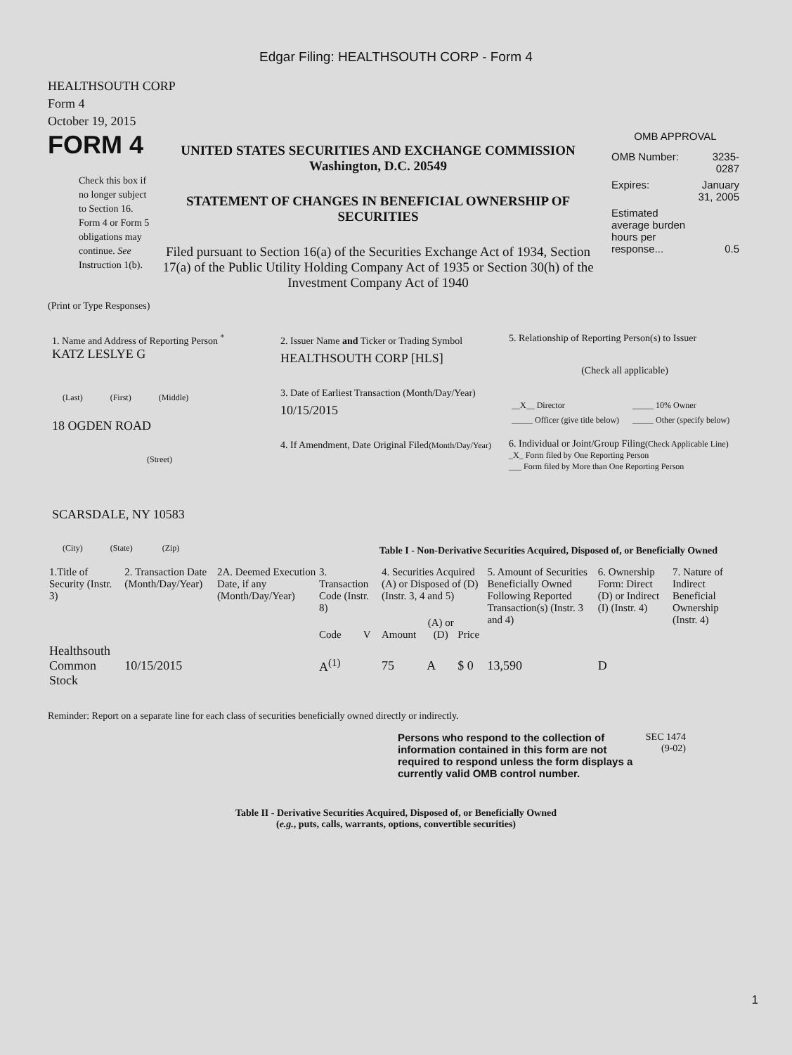Edgar Filing: HEALTHSOUTH CORP - Form 4
HEALTHSOUTH CORP
Form 4
October 19, 2015
FORM 4
Check this box if no longer subject to Section 16. Form 4 or Form 5 obligations may continue. See Instruction 1(b).
UNITED STATES SECURITIES AND EXCHANGE COMMISSION
Washington, D.C. 20549
STATEMENT OF CHANGES IN BENEFICIAL OWNERSHIP OF SECURITIES
Filed pursuant to Section 16(a) of the Securities Exchange Act of 1934, Section 17(a) of the Public Utility Holding Company Act of 1935 or Section 30(h) of the Investment Company Act of 1940
OMB APPROVAL
| OMB Number: | 3235-0287 |
| Expires: | January 31, 2005 |
| Estimated average burden hours per response... | 0.5 |
(Print or Type Responses)
1. Name and Address of Reporting Person <sup>*</sup>
KATZ LESLYE G
(Last) (First) (Middle)
18 OGDEN ROAD
(Street)
SCARSDALE, NY 10583
(City) (State) (Zip)
2. Issuer Name and Ticker or Trading Symbol
HEALTHSOUTH CORP [HLS]
3. Date of Earliest Transaction (Month/Day/Year)
10/15/2015
4. If Amendment, Date Original Filed(Month/Day/Year)
5. Relationship of Reporting Person(s) to Issuer
(Check all applicable)
| __X__ Director | _____ 10% Owner |
| _____ Officer (give title below) | _____ Other (specify below) |
6. Individual or Joint/Group Filing(Check Applicable Line)
_X_ Form filed by One Reporting Person
___ Form filed by More than One Reporting Person
Table I - Non-Derivative Securities Acquired, Disposed of, or Beneficially Owned
| 1.Title of Security (Instr. 3) | 2. Transaction Date (Month/Day/Year) | 2A. Deemed Execution Date, if any (Month/Day/Year) | 3. Transaction Code (Instr. 8) | | 4. Securities Acquired (A) or Disposed of (D) (Instr. 3, 4 and 5) | | | 5. Amount of Securities Beneficially Owned Following Reported Transaction(s) (Instr. 3 and 4) | 6. Ownership Form: Direct (D) or Indirect (I) (Instr. 4) | 7. Nature of Indirect Beneficial Ownership (Instr. 4) |
| --- | --- | --- | --- | --- | --- | --- | --- | --- | --- | --- |
| | | | Code | V | Amount | (A) or (D) | Price | | | |
| Healthsouth Common Stock | 10/15/2015 | | A<sup>(1)</sup> | | 75 | A | $ 0 | 13,590 | D | |
Reminder: Report on a separate line for each class of securities beneficially owned directly or indirectly.
Persons who respond to the collection of information contained in this form are not required to respond unless the form displays a currently valid OMB control number.
SEC 1474 (9-02)
Table II - Derivative Securities Acquired, Disposed of, or Beneficially Owned
(e.g., puts, calls, warrants, options, convertible securities)
1